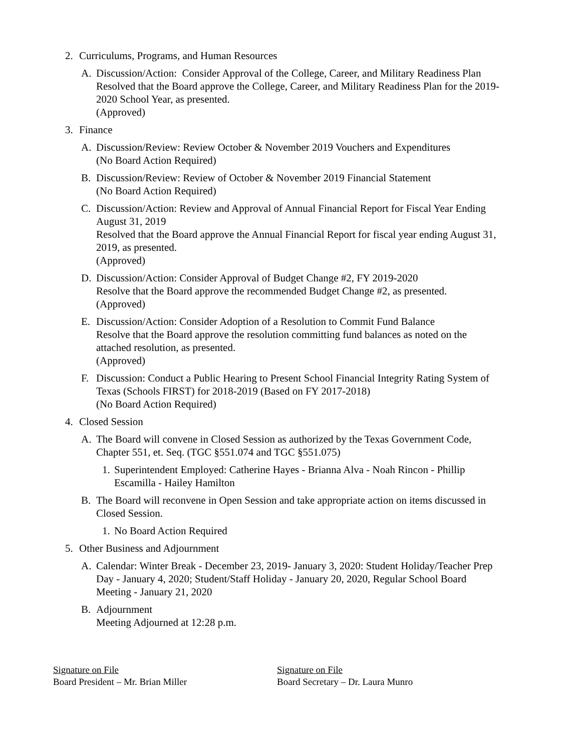2. Curriculums, Programs, and Human Resources
A. Discussion/Action: Consider Approval of the College, Career, and Military Readiness Plan
Resolved that the Board approve the College, Career, and Military Readiness Plan for the 2019-2020 School Year, as presented.
(Approved)
3. Finance
A. Discussion/Review: Review October & November 2019 Vouchers and Expenditures
(No Board Action Required)
B. Discussion/Review: Review of October & November 2019 Financial Statement
(No Board Action Required)
C. Discussion/Action: Review and Approval of Annual Financial Report for Fiscal Year Ending August 31, 2019
Resolved that the Board approve the Annual Financial Report for fiscal year ending August 31, 2019, as presented.
(Approved)
D. Discussion/Action: Consider Approval of Budget Change #2, FY 2019-2020
Resolve that the Board approve the recommended Budget Change #2, as presented.
(Approved)
E. Discussion/Action: Consider Adoption of a Resolution to Commit Fund Balance
Resolve that the Board approve the resolution committing fund balances as noted on the attached resolution, as presented.
(Approved)
F. Discussion: Conduct a Public Hearing to Present School Financial Integrity Rating System of Texas (Schools FIRST) for 2018-2019 (Based on FY 2017-2018)
(No Board Action Required)
4. Closed Session
A. The Board will convene in Closed Session as authorized by the Texas Government Code, Chapter 551, et. Seq. (TGC §551.074 and TGC §551.075)
1. Superintendent Employed: Catherine Hayes - Brianna Alva - Noah Rincon - Phillip Escamilla - Hailey Hamilton
B. The Board will reconvene in Open Session and take appropriate action on items discussed in Closed Session.
1. No Board Action Required
5. Other Business and Adjournment
A. Calendar: Winter Break - December 23, 2019- January 3, 2020: Student Holiday/Teacher Prep Day - January 4, 2020; Student/Staff Holiday - January 20, 2020, Regular School Board Meeting - January 21, 2020
B. Adjournment
Meeting Adjourned at 12:28 p.m.
Signature on File
Board President – Mr. Brian Miller
Signature on File
Board Secretary – Dr. Laura Munro